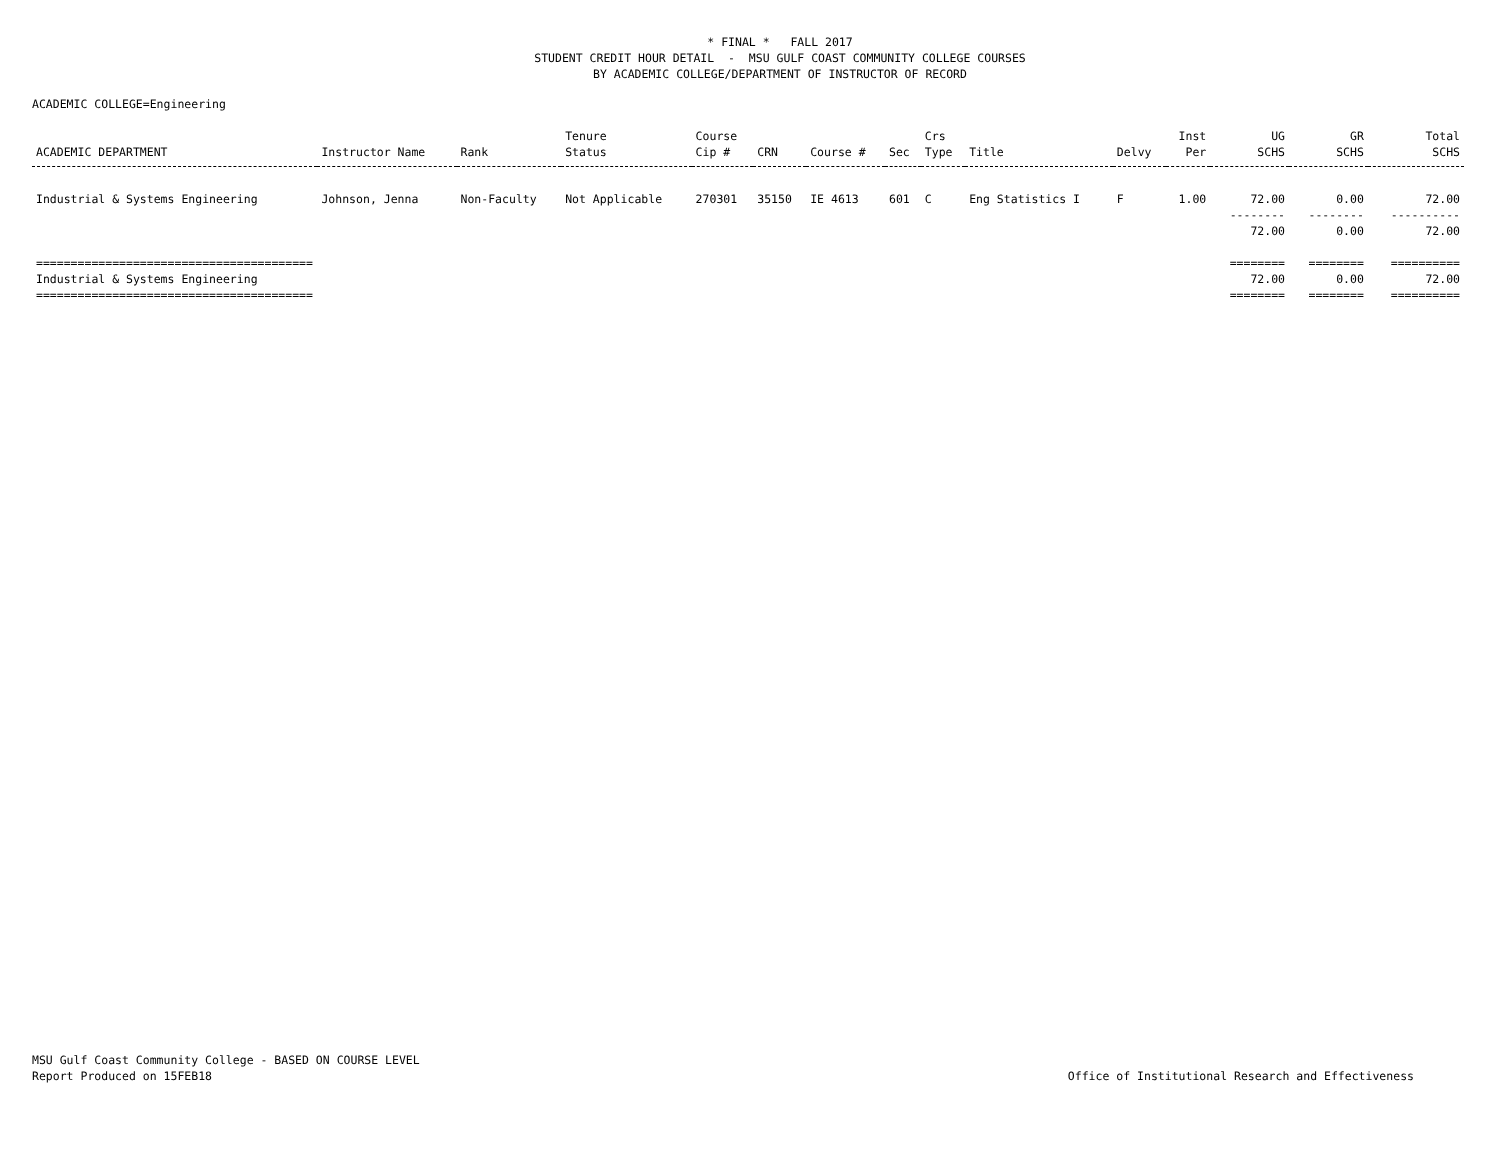* FINAL * FALL 2017
STUDENT CREDIT HOUR DETAIL - MSU GULF COAST COMMUNITY COLLEGE COURSES
BY ACADEMIC COLLEGE/DEPARTMENT OF INSTRUCTOR OF RECORD
ACADEMIC COLLEGE=Engineering
| ACADEMIC DEPARTMENT | Instructor Name | Rank | Tenure Status | Course Cip # | CRN | Course # | Sec | Crs Type | Title | Delvy | Inst Per | UG SCHS | GR SCHS | Total SCHS |
| --- | --- | --- | --- | --- | --- | --- | --- | --- | --- | --- | --- | --- | --- | --- |
| Industrial & Systems Engineering | Johnson, Jenna | Non-Faculty | Not Applicable | 270301 | 35150 | IE 4613 | 601 | C | Eng Statistics I | F | 1.00 | 72.00 | 0.00 | 72.00 |
| | | | | | | | | | | | | -------- | -------- | ---------- |
| | | | | | | | | | | | | 72.00 | 0.00 | 72.00 |
| ======================================== | | | | | | | | | | | | ======== | ======== | ========== |
| Industrial & Systems Engineering | | | | | | | | | | | | 72.00 | 0.00 | 72.00 |
| ======================================== | | | | | | | | | | | | ======== | ======== | ========== |
MSU Gulf Coast Community College - BASED ON COURSE LEVEL
Report Produced on 15FEB18
Office of Institutional Research and Effectiveness